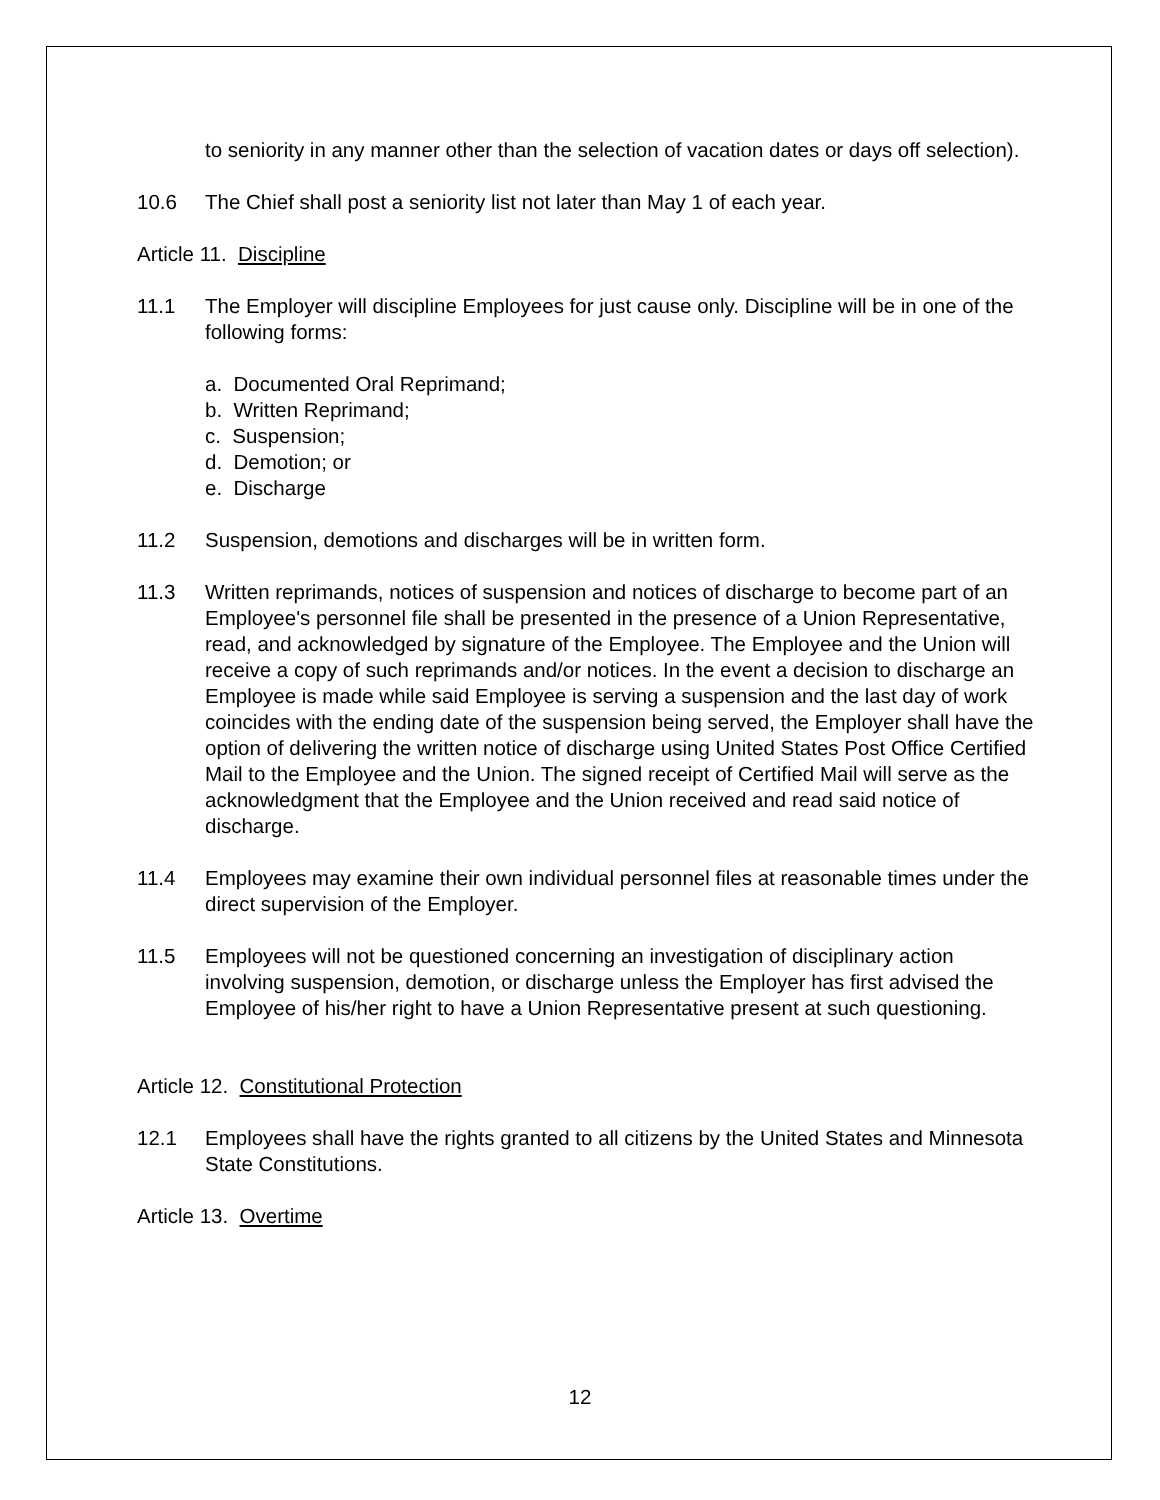to seniority in any manner other than the selection of vacation dates or days off selection).
10.6 The Chief shall post a seniority list not later than May 1 of each year.
Article 11. Discipline
11.1 The Employer will discipline Employees for just cause only. Discipline will be in one of the following forms:
a. Documented Oral Reprimand;
b. Written Reprimand;
c. Suspension;
d. Demotion; or
e. Discharge
11.2 Suspension, demotions and discharges will be in written form.
11.3 Written reprimands, notices of suspension and notices of discharge to become part of an Employee's personnel file shall be presented in the presence of a Union Representative, read, and acknowledged by signature of the Employee. The Employee and the Union will receive a copy of such reprimands and/or notices. In the event a decision to discharge an Employee is made while said Employee is serving a suspension and the last day of work coincides with the ending date of the suspension being served, the Employer shall have the option of delivering the written notice of discharge using United States Post Office Certified Mail to the Employee and the Union. The signed receipt of Certified Mail will serve as the acknowledgment that the Employee and the Union received and read said notice of discharge.
11.4 Employees may examine their own individual personnel files at reasonable times under the direct supervision of the Employer.
11.5 Employees will not be questioned concerning an investigation of disciplinary action involving suspension, demotion, or discharge unless the Employer has first advised the Employee of his/her right to have a Union Representative present at such questioning.
Article 12. Constitutional Protection
12.1 Employees shall have the rights granted to all citizens by the United States and Minnesota State Constitutions.
Article 13. Overtime
12